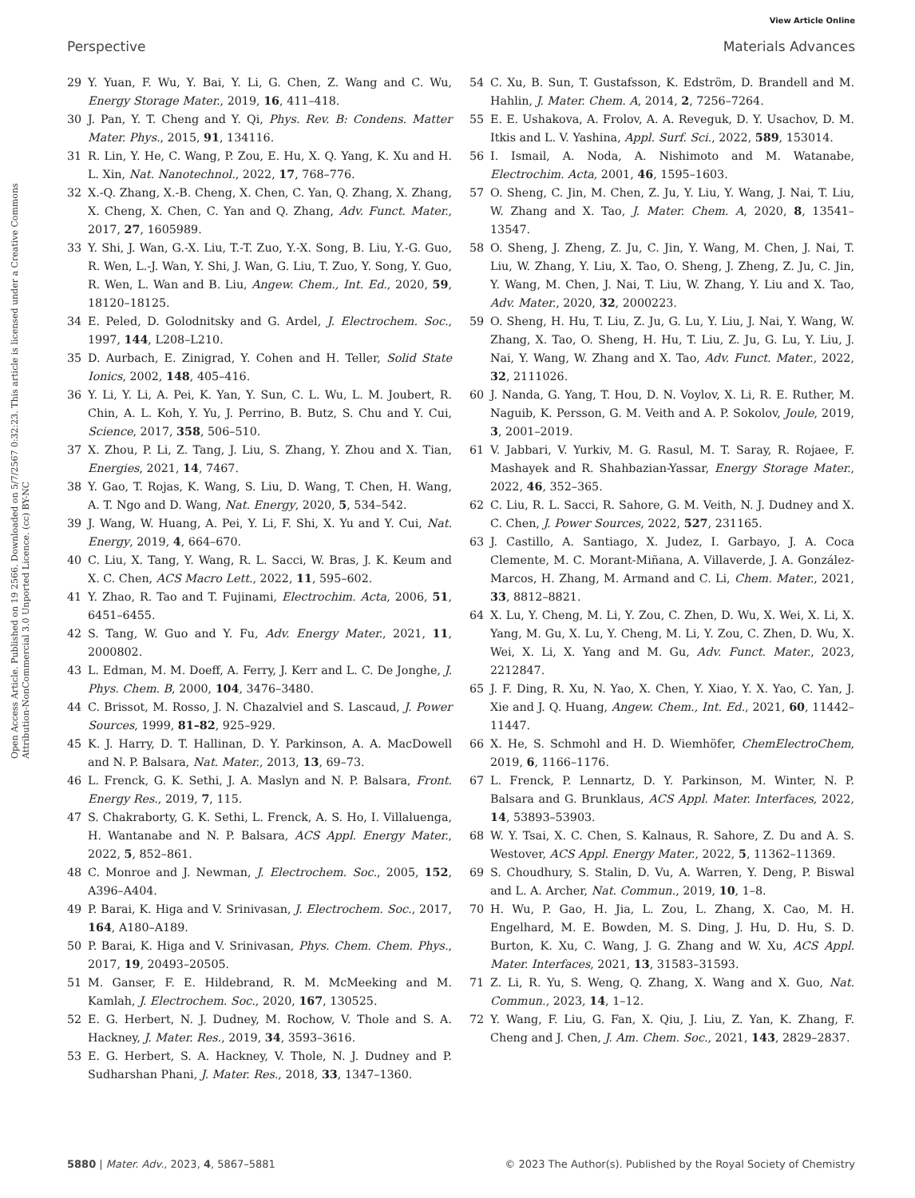View Article Online
Perspective Materials Advances
Open Access Article. Published on 19 2566. Downloaded on 5/7/2567 0:32:23. This article is licensed under a Creative Commons Attribution-NonCommercial 3.0 Unported Licence. (cc) BY-NC
29 Y. Yuan, F. Wu, Y. Bai, Y. Li, G. Chen, Z. Wang and C. Wu, Energy Storage Mater., 2019, 16, 411–418.
30 J. Pan, Y. T. Cheng and Y. Qi, Phys. Rev. B: Condens. Matter Mater. Phys., 2015, 91, 134116.
31 R. Lin, Y. He, C. Wang, P. Zou, E. Hu, X. Q. Yang, K. Xu and H. L. Xin, Nat. Nanotechnol., 2022, 17, 768–776.
32 X.-Q. Zhang, X.-B. Cheng, X. Chen, C. Yan, Q. Zhang, X. Zhang, X. Cheng, X. Chen, C. Yan and Q. Zhang, Adv. Funct. Mater., 2017, 27, 1605989.
33 Y. Shi, J. Wan, G.-X. Liu, T.-T. Zuo, Y.-X. Song, B. Liu, Y.-G. Guo, R. Wen, L.-J. Wan, Y. Shi, J. Wan, G. Liu, T. Zuo, Y. Song, Y. Guo, R. Wen, L. Wan and B. Liu, Angew. Chem., Int. Ed., 2020, 59, 18120–18125.
34 E. Peled, D. Golodnitsky and G. Ardel, J. Electrochem. Soc., 1997, 144, L208–L210.
35 D. Aurbach, E. Zinigrad, Y. Cohen and H. Teller, Solid State Ionics, 2002, 148, 405–416.
36 Y. Li, Y. Li, A. Pei, K. Yan, Y. Sun, C. L. Wu, L. M. Joubert, R. Chin, A. L. Koh, Y. Yu, J. Perrino, B. Butz, S. Chu and Y. Cui, Science, 2017, 358, 506–510.
37 X. Zhou, P. Li, Z. Tang, J. Liu, S. Zhang, Y. Zhou and X. Tian, Energies, 2021, 14, 7467.
38 Y. Gao, T. Rojas, K. Wang, S. Liu, D. Wang, T. Chen, H. Wang, A. T. Ngo and D. Wang, Nat. Energy, 2020, 5, 534–542.
39 J. Wang, W. Huang, A. Pei, Y. Li, F. Shi, X. Yu and Y. Cui, Nat. Energy, 2019, 4, 664–670.
40 C. Liu, X. Tang, Y. Wang, R. L. Sacci, W. Bras, J. K. Keum and X. C. Chen, ACS Macro Lett., 2022, 11, 595–602.
41 Y. Zhao, R. Tao and T. Fujinami, Electrochim. Acta, 2006, 51, 6451–6455.
42 S. Tang, W. Guo and Y. Fu, Adv. Energy Mater., 2021, 11, 2000802.
43 L. Edman, M. M. Doeff, A. Ferry, J. Kerr and L. C. De Jonghe, J. Phys. Chem. B, 2000, 104, 3476–3480.
44 C. Brissot, M. Rosso, J. N. Chazalviel and S. Lascaud, J. Power Sources, 1999, 81–82, 925–929.
45 K. J. Harry, D. T. Hallinan, D. Y. Parkinson, A. A. MacDowell and N. P. Balsara, Nat. Mater., 2013, 13, 69–73.
46 L. Frenck, G. K. Sethi, J. A. Maslyn and N. P. Balsara, Front. Energy Res., 2019, 7, 115.
47 S. Chakraborty, G. K. Sethi, L. Frenck, A. S. Ho, I. Villaluenga, H. Wantanabe and N. P. Balsara, ACS Appl. Energy Mater., 2022, 5, 852–861.
48 C. Monroe and J. Newman, J. Electrochem. Soc., 2005, 152, A396–A404.
49 P. Barai, K. Higa and V. Srinivasan, J. Electrochem. Soc., 2017, 164, A180–A189.
50 P. Barai, K. Higa and V. Srinivasan, Phys. Chem. Chem. Phys., 2017, 19, 20493–20505.
51 M. Ganser, F. E. Hildebrand, R. M. McMeeking and M. Kamlah, J. Electrochem. Soc., 2020, 167, 130525.
52 E. G. Herbert, N. J. Dudney, M. Rochow, V. Thole and S. A. Hackney, J. Mater. Res., 2019, 34, 3593–3616.
53 E. G. Herbert, S. A. Hackney, V. Thole, N. J. Dudney and P. Sudharshan Phani, J. Mater. Res., 2018, 33, 1347–1360.
54 C. Xu, B. Sun, T. Gustafsson, K. Edström, D. Brandell and M. Hahlin, J. Mater. Chem. A, 2014, 2, 7256–7264.
55 E. E. Ushakova, A. Frolov, A. A. Reveguk, D. Y. Usachov, D. M. Itkis and L. V. Yashina, Appl. Surf. Sci., 2022, 589, 153014.
56 I. Ismail, A. Noda, A. Nishimoto and M. Watanabe, Electrochim. Acta, 2001, 46, 1595–1603.
57 O. Sheng, C. Jin, M. Chen, Z. Ju, Y. Liu, Y. Wang, J. Nai, T. Liu, W. Zhang and X. Tao, J. Mater. Chem. A, 2020, 8, 13541–13547.
58 O. Sheng, J. Zheng, Z. Ju, C. Jin, Y. Wang, M. Chen, J. Nai, T. Liu, W. Zhang, Y. Liu, X. Tao, O. Sheng, J. Zheng, Z. Ju, C. Jin, Y. Wang, M. Chen, J. Nai, T. Liu, W. Zhang, Y. Liu and X. Tao, Adv. Mater., 2020, 32, 2000223.
59 O. Sheng, H. Hu, T. Liu, Z. Ju, G. Lu, Y. Liu, J. Nai, Y. Wang, W. Zhang, X. Tao, O. Sheng, H. Hu, T. Liu, Z. Ju, G. Lu, Y. Liu, J. Nai, Y. Wang, W. Zhang and X. Tao, Adv. Funct. Mater., 2022, 32, 2111026.
60 J. Nanda, G. Yang, T. Hou, D. N. Voylov, X. Li, R. E. Ruther, M. Naguib, K. Persson, G. M. Veith and A. P. Sokolov, Joule, 2019, 3, 2001–2019.
61 V. Jabbari, V. Yurkiv, M. G. Rasul, M. T. Saray, R. Rojaee, F. Mashayek and R. Shahbazian-Yassar, Energy Storage Mater., 2022, 46, 352–365.
62 C. Liu, R. L. Sacci, R. Sahore, G. M. Veith, N. J. Dudney and X. C. Chen, J. Power Sources, 2022, 527, 231165.
63 J. Castillo, A. Santiago, X. Judez, I. Garbayo, J. A. Coca Clemente, M. C. Morant-Miñana, A. Villaverde, J. A. González-Marcos, H. Zhang, M. Armand and C. Li, Chem. Mater., 2021, 33, 8812–8821.
64 X. Lu, Y. Cheng, M. Li, Y. Zou, C. Zhen, D. Wu, X. Wei, X. Li, X. Yang, M. Gu, X. Lu, Y. Cheng, M. Li, Y. Zou, C. Zhen, D. Wu, X. Wei, X. Li, X. Yang and M. Gu, Adv. Funct. Mater., 2023, 2212847.
65 J. F. Ding, R. Xu, N. Yao, X. Chen, Y. Xiao, Y. X. Yao, C. Yan, J. Xie and J. Q. Huang, Angew. Chem., Int. Ed., 2021, 60, 11442–11447.
66 X. He, S. Schmohl and H. D. Wiemhöfer, ChemElectroChem, 2019, 6, 1166–1176.
67 L. Frenck, P. Lennartz, D. Y. Parkinson, M. Winter, N. P. Balsara and G. Brunklaus, ACS Appl. Mater. Interfaces, 2022, 14, 53893–53903.
68 W. Y. Tsai, X. C. Chen, S. Kalnaus, R. Sahore, Z. Du and A. S. Westover, ACS Appl. Energy Mater., 2022, 5, 11362–11369.
69 S. Choudhury, S. Stalin, D. Vu, A. Warren, Y. Deng, P. Biswal and L. A. Archer, Nat. Commun., 2019, 10, 1–8.
70 H. Wu, P. Gao, H. Jia, L. Zou, L. Zhang, X. Cao, M. H. Engelhard, M. E. Bowden, M. S. Ding, J. Hu, D. Hu, S. D. Burton, K. Xu, C. Wang, J. G. Zhang and W. Xu, ACS Appl. Mater. Interfaces, 2021, 13, 31583–31593.
71 Z. Li, R. Yu, S. Weng, Q. Zhang, X. Wang and X. Guo, Nat. Commun., 2023, 14, 1–12.
72 Y. Wang, F. Liu, G. Fan, X. Qiu, J. Liu, Z. Yan, K. Zhang, F. Cheng and J. Chen, J. Am. Chem. Soc., 2021, 143, 2829–2837.
5880 | Mater. Adv., 2023, 4, 5867–5881 © 2023 The Author(s). Published by the Royal Society of Chemistry